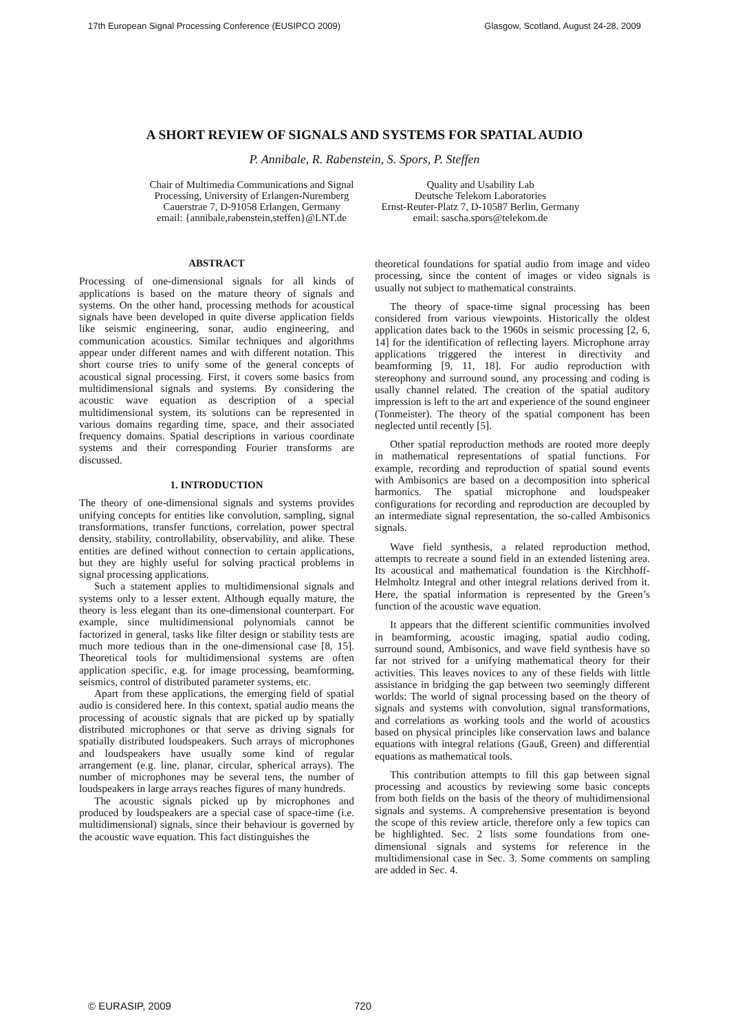17th European Signal Processing Conference (EUSIPCO 2009) Glasgow, Scotland, August 24-28, 2009
A SHORT REVIEW OF SIGNALS AND SYSTEMS FOR SPATIAL AUDIO
P. Annibale, R. Rabenstein, S. Spors, P. Steffen
Chair of Multimedia Communications and Signal
Processing, University of Erlangen-Nuremberg
Cauerstrae 7, D-91058 Erlangen, Germany
email: {annibale,rabenstein,steffen}@LNT.de
Quality and Usability Lab
Deutsche Telekom Laboratories
Ernst-Reuter-Platz 7, D-10587 Berlin, Germany
email: sascha.spors@telekom.de
ABSTRACT
Processing of one-dimensional signals for all kinds of applications is based on the mature theory of signals and systems. On the other hand, processing methods for acoustical signals have been developed in quite diverse application fields like seismic engineering, sonar, audio engineering, and communication acoustics. Similar techniques and algorithms appear under different names and with different notation. This short course tries to unify some of the general concepts of acoustical signal processing. First, it covers some basics from multidimensional signals and systems. By considering the acoustic wave equation as description of a special multidimensional system, its solutions can be represented in various domains regarding time, space, and their associated frequency domains. Spatial descriptions in various coordinate systems and their corresponding Fourier transforms are discussed.
1. INTRODUCTION
The theory of one-dimensional signals and systems provides unifying concepts for entities like convolution, sampling, signal transformations, transfer functions, correlation, power spectral density, stability, controllability, observability, and alike. These entities are defined without connection to certain applications, but they are highly useful for solving practical problems in signal processing applications.
Such a statement applies to multidimensional signals and systems only to a lesser extent. Although equally mature, the theory is less elegant than its one-dimensional counterpart. For example, since multidimensional polynomials cannot be factorized in general, tasks like filter design or stability tests are much more tedious than in the one-dimensional case [8, 15]. Theoretical tools for multidimensional systems are often application specific, e.g. for image processing, beamforming, seismics, control of distributed parameter systems, etc.
Apart from these applications, the emerging field of spatial audio is considered here. In this context, spatial audio means the processing of acoustic signals that are picked up by spatially distributed microphones or that serve as driving signals for spatially distributed loudspeakers. Such arrays of microphones and loudspeakers have usually some kind of regular arrangement (e.g. line, planar, circular, spherical arrays). The number of microphones may be several tens, the number of loudspeakers in large arrays reaches figures of many hundreds.
The acoustic signals picked up by microphones and produced by loudspeakers are a special case of space-time (i.e. multidimensional) signals, since their behaviour is governed by the acoustic wave equation. This fact distinguishes the
theoretical foundations for spatial audio from image and video processing, since the content of images or video signals is usually not subject to mathematical constraints.
The theory of space-time signal processing has been considered from various viewpoints. Historically the oldest application dates back to the 1960s in seismic processing [2, 6, 14] for the identification of reflecting layers. Microphone array applications triggered the interest in directivity and beamforming [9, 11, 18]. For audio reproduction with stereophony and surround sound, any processing and coding is usally channel related. The creation of the spatial auditory impression is left to the art and experience of the sound engineer (Tonmeister). The theory of the spatial component has been neglected until recently [5].
Other spatial reproduction methods are rooted more deeply in mathematical representations of spatial functions. For example, recording and reproduction of spatial sound events with Ambisonics are based on a decomposition into spherical harmonics. The spatial microphone and loudspeaker configurations for recording and reproduction are decoupled by an intermediate signal representation, the so-called Ambisonics signals.
Wave field synthesis, a related reproduction method, attempts to recreate a sound field in an extended listening area. Its acoustical and mathematical foundation is the Kirchhoff-Helmholtz Integral and other integral relations derived from it. Here, the spatial information is represented by the Green’s function of the acoustic wave equation.
It appears that the different scientific communities involved in beamforming, acoustic imaging, spatial audio coding, surround sound, Ambisonics, and wave field synthesis have so far not strived for a unifying mathematical theory for their activities. This leaves novices to any of these fields with little assistance in bridging the gap between two seemingly different worlds: The world of signal processing based on the theory of signals and systems with convolution, signal transformations, and correlations as working tools and the world of acoustics based on physical principles like conservation laws and balance equations with integral relations (Gauß, Green) and differential equations as mathematical tools.
This contribution attempts to fill this gap between signal processing and acoustics by reviewing some basic concepts from both fields on the basis of the theory of multidimensional signals and systems. A comprehensive presentation is beyond the scope of this review article, therefore only a few topics can be highlighted. Sec. 2 lists some foundations from one-dimensional signals and systems for reference in the multidimensional case in Sec. 3. Some comments on sampling are added in Sec. 4.
© EURASIP, 2009 720